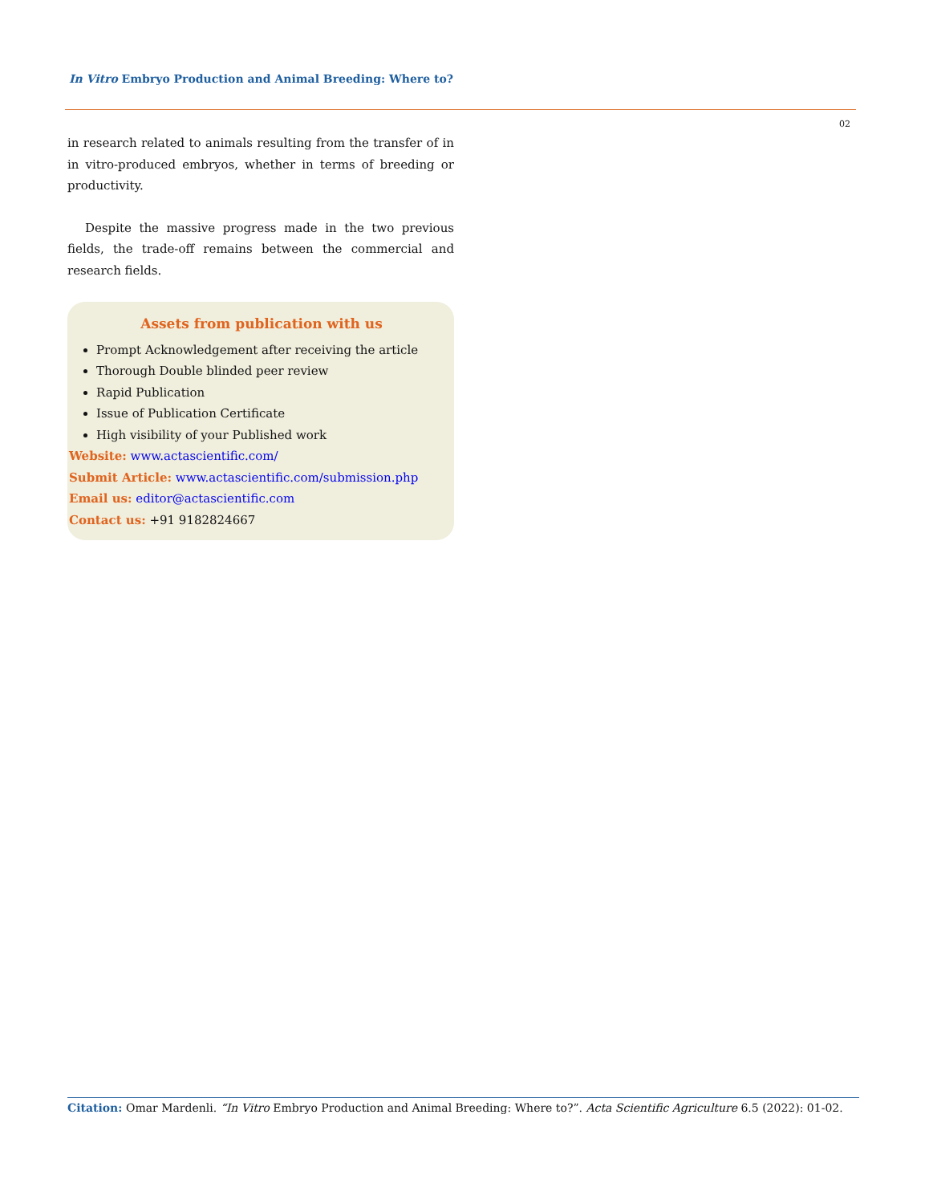In Vitro Embryo Production and Animal Breeding: Where to?
02
in research related to animals resulting from the transfer of in in vitro-produced embryos, whether in terms of breeding or productivity.
Despite the massive progress made in the two previous fields, the trade-off remains between the commercial and research fields.
Assets from publication with us
Prompt Acknowledgement after receiving the article
Thorough Double blinded peer review
Rapid Publication
Issue of Publication Certificate
High visibility of your Published work
Website: www.actascientific.com/
Submit Article: www.actascientific.com/submission.php
Email us: editor@actascientific.com
Contact us: +91 9182824667
Citation: Omar Mardenli. “In Vitro Embryo Production and Animal Breeding: Where to?”. Acta Scientific Agriculture 6.5 (2022): 01-02.